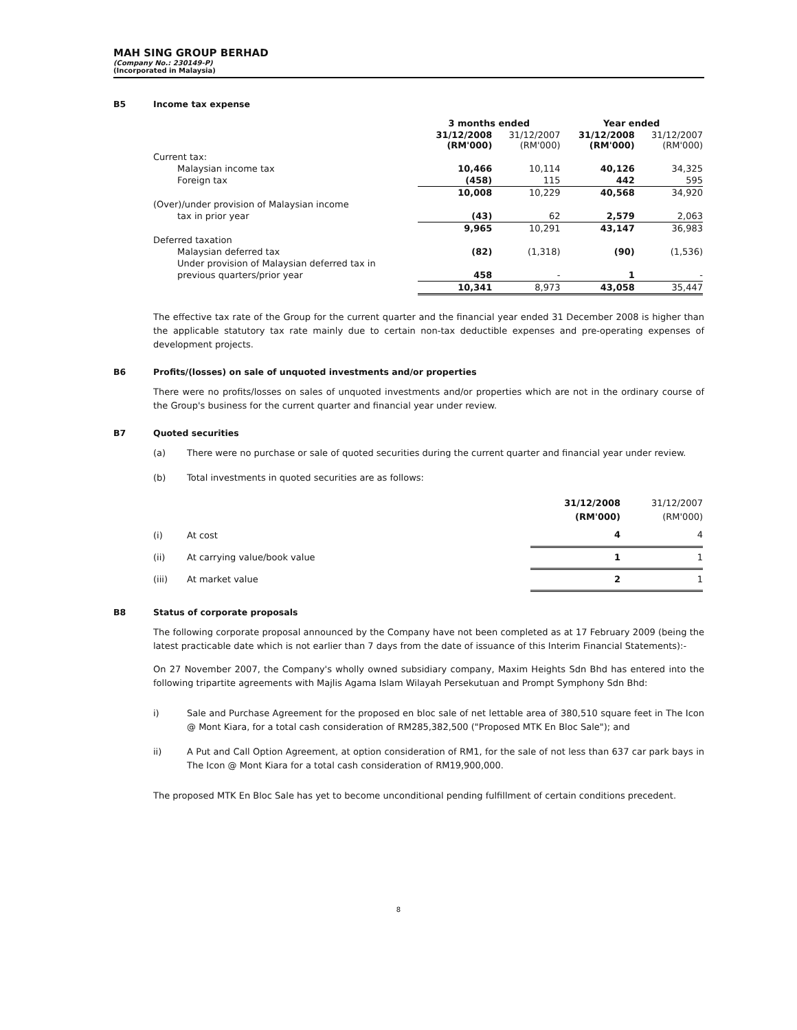MAH SING GROUP BERHAD
(Company No.: 230149-P)
(Incorporated in Malaysia)
B5 Income tax expense
| | 3 months ended | | Year ended | |
| --- | --- | --- | --- | --- |
| | 31/12/2008 (RM'000) | 31/12/2007 (RM'000) | 31/12/2008 (RM'000) | 31/12/2007 (RM'000) |
| Current tax: | | | | |
| Malaysian income tax | 10,466 | 10,114 | 40,126 | 34,325 |
| Foreign tax | (458) | 115 | 442 | 595 |
| | 10,008 | 10,229 | 40,568 | 34,920 |
| (Over)/under provision of Malaysian income | | | | |
| tax in prior year | (43) | 62 | 2,579 | 2,063 |
| | 9,965 | 10,291 | 43,147 | 36,983 |
| Deferred taxation | | | | |
| Malaysian deferred tax | (82) | (1,318) | (90) | (1,536) |
| Under provision of Malaysian deferred tax in | | | | |
| previous quarters/prior year | 458 | - | 1 | - |
| | 10,341 | 8,973 | 43,058 | 35,447 |
The effective tax rate of the Group for the current quarter and the financial year ended 31 December 2008 is higher than the applicable statutory tax rate mainly due to certain non-tax deductible expenses and pre-operating expenses of development projects.
B6 Profits/(losses) on sale of unquoted investments and/or properties
There were no profits/losses on sales of unquoted investments and/or properties which are not in the ordinary course of the Group's business for the current quarter and financial year under review.
B7 Quoted securities
(a) There were no purchase or sale of quoted securities during the current quarter and financial year under review.
(b) Total investments in quoted securities are as follows:
| | | 31/12/2008 (RM'000) | 31/12/2007 (RM'000) |
| (i) | At cost | 4 | 4 |
| (ii) | At carrying value/book value | 1 | 1 |
| (iii) | At market value | 2 | 1 |
B8 Status of corporate proposals
The following corporate proposal announced by the Company have not been completed as at 17 February 2009 (being the latest practicable date which is not earlier than 7 days from the date of issuance of this Interim Financial Statements):-
On 27 November 2007, the Company's wholly owned subsidiary company, Maxim Heights Sdn Bhd has entered into the following tripartite agreements with Majlis Agama Islam Wilayah Persekutuan and Prompt Symphony Sdn Bhd:
i) Sale and Purchase Agreement for the proposed en bloc sale of net lettable area of 380,510 square feet in The Icon @ Mont Kiara, for a total cash consideration of RM285,382,500 ("Proposed MTK En Bloc Sale"); and
ii) A Put and Call Option Agreement, at option consideration of RM1, for the sale of not less than 637 car park bays in The Icon @ Mont Kiara for a total cash consideration of RM19,900,000.
The proposed MTK En Bloc Sale has yet to become unconditional pending fulfillment of certain conditions precedent.
8